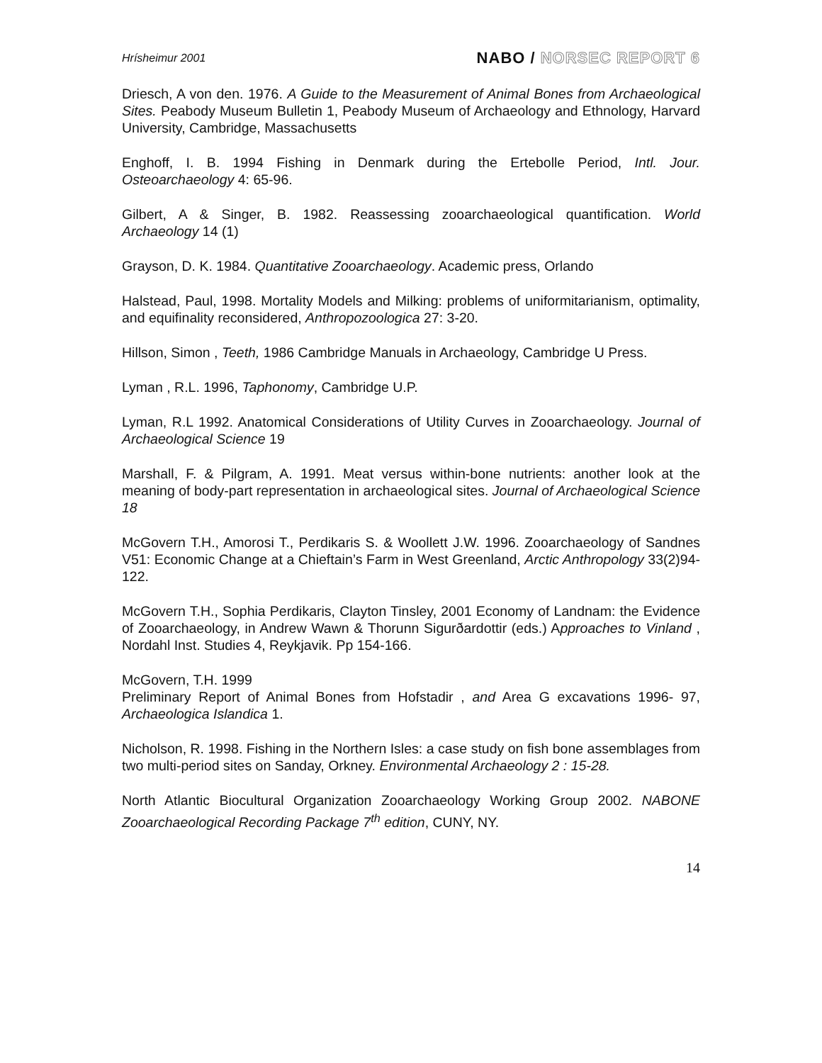Hrísheimur 2001
NABO / NORSEC REPORT 6
Driesch, A von den. 1976. A Guide to the Measurement of Animal Bones from Archaeological Sites. Peabody Museum Bulletin 1, Peabody Museum of Archaeology and Ethnology, Harvard University, Cambridge, Massachusetts
Enghoff, I. B. 1994 Fishing in Denmark during the Ertebolle Period, Intl. Jour. Osteoarchaeology 4: 65-96.
Gilbert, A & Singer, B. 1982. Reassessing zooarchaeological quantification. World Archaeology 14 (1)
Grayson, D. K. 1984. Quantitative Zooarchaeology. Academic press, Orlando
Halstead, Paul, 1998. Mortality Models and Milking: problems of uniformitarianism, optimality, and equifinality reconsidered, Anthropozoologica 27: 3-20.
Hillson, Simon , Teeth, 1986 Cambridge Manuals in Archaeology, Cambridge U Press.
Lyman , R.L. 1996, Taphonomy, Cambridge U.P.
Lyman, R.L 1992. Anatomical Considerations of Utility Curves in Zooarchaeology. Journal of Archaeological Science 19
Marshall, F. & Pilgram, A. 1991. Meat versus within-bone nutrients: another look at the meaning of body-part representation in archaeological sites. Journal of Archaeological Science 18
McGovern T.H., Amorosi T., Perdikaris S. & Woollett J.W. 1996. Zooarchaeology of Sandnes V51: Economic Change at a Chieftain’s Farm in West Greenland, Arctic Anthropology 33(2)94-122.
McGovern T.H., Sophia Perdikaris, Clayton Tinsley, 2001 Economy of Landnam: the Evidence of Zooarchaeology, in Andrew Wawn & Thorunn Sigurðardottir (eds.) Approaches to Vinland , Nordahl Inst. Studies 4, Reykjavik. Pp 154-166.
McGovern, T.H. 1999
Preliminary Report of Animal Bones from Hofstadir , and Area G excavations 1996- 97, Archaeologica Islandica 1.
Nicholson, R. 1998. Fishing in the Northern Isles: a case study on fish bone assemblages from two multi-period sites on Sanday, Orkney. Environmental Archaeology 2 : 15-28.
North Atlantic Biocultural Organization Zooarchaeology Working Group 2002. NABONE Zooarchaeological Recording Package 7<sup>th</sup> edition, CUNY, NY.
14